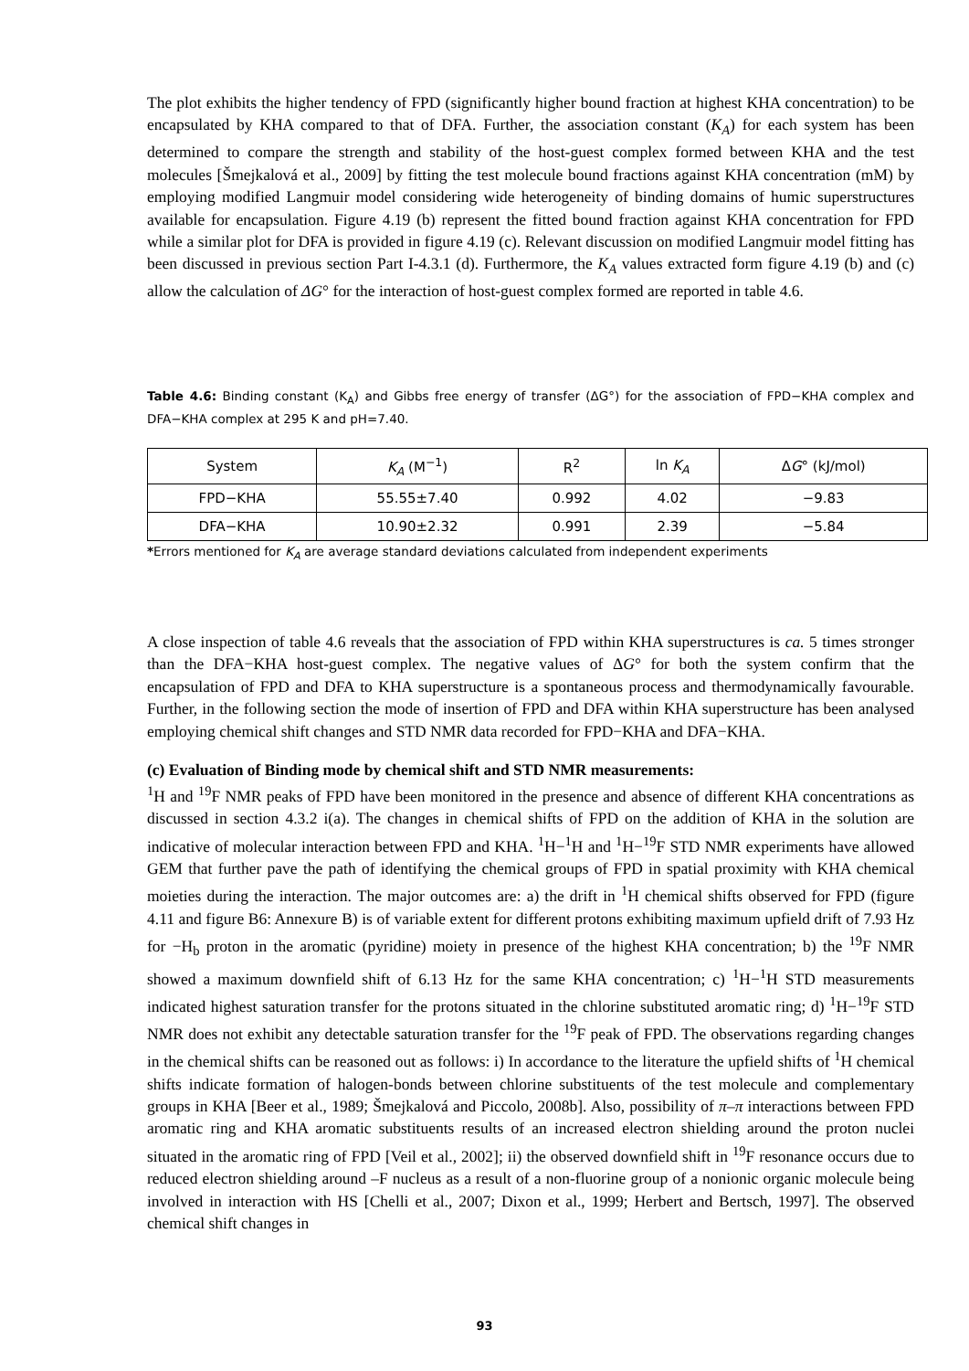The plot exhibits the higher tendency of FPD (significantly higher bound fraction at highest KHA concentration) to be encapsulated by KHA compared to that of DFA. Further, the association constant (K<sub>A</sub>) for each system has been determined to compare the strength and stability of the host-guest complex formed between KHA and the test molecules [Šmejkalová et al., 2009] by fitting the test molecule bound fractions against KHA concentration (mM) by employing modified Langmuir model considering wide heterogeneity of binding domains of humic superstructures available for encapsulation. Figure 4.19 (b) represent the fitted bound fraction against KHA concentration for FPD while a similar plot for DFA is provided in figure 4.19 (c). Relevant discussion on modified Langmuir model fitting has been discussed in previous section Part I-4.3.1 (d). Furthermore, the K<sub>A</sub> values extracted form figure 4.19 (b) and (c) allow the calculation of ΔG° for the interaction of host-guest complex formed are reported in table 4.6.
Table 4.6: Binding constant (K<sub>A</sub>) and Gibbs free energy of transfer (ΔG°) for the association of FPD−KHA complex and DFA−KHA complex at 295 K and pH=7.40.
| System | K<sub>A</sub> (M<sup>−1</sup>) | R<sup>2</sup> | ln K<sub>A</sub> | Δ G ° (kJ/mol) |
| --- | --- | --- | --- | --- |
| FPD−KHA | 55.55±7.40 | 0.992 | 4.02 | −9.83 |
| DFA−KHA | 10.90±2.32 | 0.991 | 2.39 | −5.84 |
*Errors mentioned for K<sub>A</sub> are average standard deviations calculated from independent experiments
A close inspection of table 4.6 reveals that the association of FPD within KHA superstructures is ca. 5 times stronger than the DFA−KHA host-guest complex. The negative values of ΔG° for both the system confirm that the encapsulation of FPD and DFA to KHA superstructure is a spontaneous process and thermodynamically favourable. Further, in the following section the mode of insertion of FPD and DFA within KHA superstructure has been analysed employing chemical shift changes and STD NMR data recorded for FPD−KHA and DFA−KHA.
(c) Evaluation of Binding mode by chemical shift and STD NMR measurements:
<sup>1</sup>H and <sup>19</sup>F NMR peaks of FPD have been monitored in the presence and absence of different KHA concentrations as discussed in section 4.3.2 i(a). The changes in chemical shifts of FPD on the addition of KHA in the solution are indicative of molecular interaction between FPD and KHA. <sup>1</sup>H−<sup>1</sup>H and <sup>1</sup>H−<sup>19</sup>F STD NMR experiments have allowed GEM that further pave the path of identifying the chemical groups of FPD in spatial proximity with KHA chemical moieties during the interaction. The major outcomes are: a) the drift in <sup>1</sup>H chemical shifts observed for FPD (figure 4.11 and figure B6: Annexure B) is of variable extent for different protons exhibiting maximum upfield drift of 7.93 Hz for −H<sub>b</sub> proton in the aromatic (pyridine) moiety in presence of the highest KHA concentration; b) the <sup>19</sup>F NMR showed a maximum downfield shift of 6.13 Hz for the same KHA concentration; c) <sup>1</sup>H−<sup>1</sup>H STD measurements indicated highest saturation transfer for the protons situated in the chlorine substituted aromatic ring; d) <sup>1</sup>H−<sup>19</sup>F STD NMR does not exhibit any detectable saturation transfer for the <sup>19</sup>F peak of FPD. The observations regarding changes in the chemical shifts can be reasoned out as follows: i) In accordance to the literature the upfield shifts of <sup>1</sup>H chemical shifts indicate formation of halogen-bonds between chlorine substituents of the test molecule and complementary groups in KHA [Beer et al., 1989; Šmejkalová and Piccolo, 2008b]. Also, possibility of π–π interactions between FPD aromatic ring and KHA aromatic substituents results of an increased electron shielding around the proton nuclei situated in the aromatic ring of FPD [Veil et al., 2002]; ii) the observed downfield shift in <sup>19</sup>F resonance occurs due to reduced electron shielding around –F nucleus as a result of a non-fluorine group of a nonionic organic molecule being involved in interaction with HS [Chelli et al., 2007; Dixon et al., 1999; Herbert and Bertsch, 1997]. The observed chemical shift changes in
93